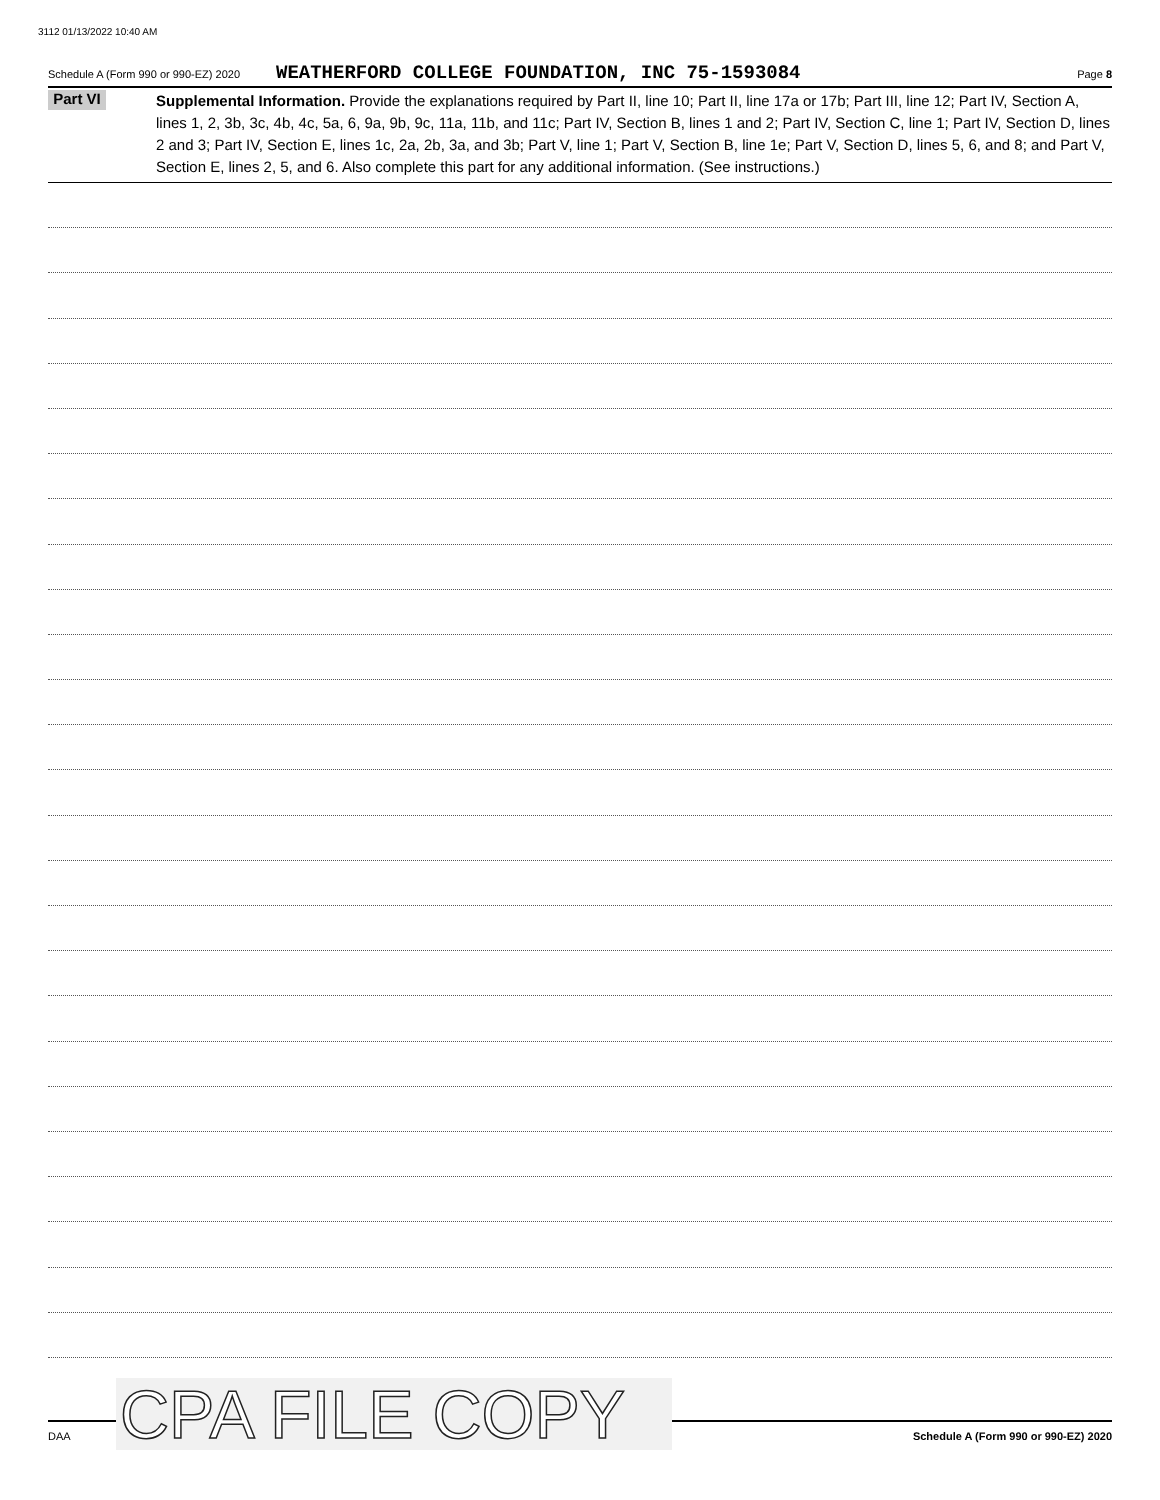3112 01/13/2022 10:40 AM
Schedule A (Form 990 or 990-EZ) 2020 WEATHERFORD COLLEGE FOUNDATION, INC 75-1593084 Page 8
Part VI
Supplemental Information. Provide the explanations required by Part II, line 10; Part II, line 17a or 17b; Part III, line 12; Part IV, Section A, lines 1, 2, 3b, 3c, 4b, 4c, 5a, 6, 9a, 9b, 9c, 11a, 11b, and 11c; Part IV, Section B, lines 1 and 2; Part IV, Section C, line 1; Part IV, Section D, lines 2 and 3; Part IV, Section E, lines 1c, 2a, 2b, 3a, and 3b; Part V, line 1; Part V, Section B, line 1e; Part V, Section D, lines 5, 6, and 8; and Part V, Section E, lines 2, 5, and 6. Also complete this part for any additional information. (See instructions.)
DAA Schedule A (Form 990 or 990-EZ) 2020 CPA FILE COPY